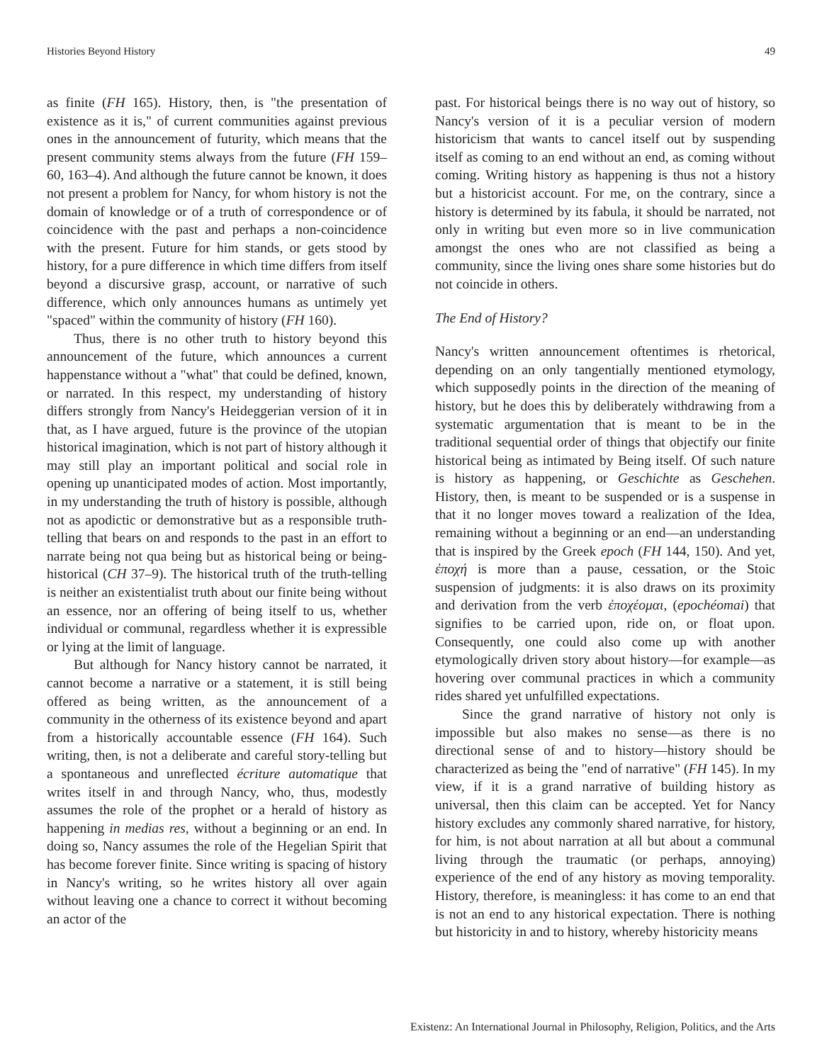Histories Beyond History 49
as finite (FH 165). History, then, is "the presentation of existence as it is," of current communities against previous ones in the announcement of futurity, which means that the present community stems always from the future (FH 159–60, 163–4). And although the future cannot be known, it does not present a problem for Nancy, for whom history is not the domain of knowledge or of a truth of correspondence or of coincidence with the past and perhaps a non-coincidence with the present. Future for him stands, or gets stood by history, for a pure difference in which time differs from itself beyond a discursive grasp, account, or narrative of such difference, which only announces humans as untimely yet "spaced" within the community of history (FH 160).
Thus, there is no other truth to history beyond this announcement of the future, which announces a current happenstance without a "what" that could be defined, known, or narrated. In this respect, my understanding of history differs strongly from Nancy's Heideggerian version of it in that, as I have argued, future is the province of the utopian historical imagination, which is not part of history although it may still play an important political and social role in opening up unanticipated modes of action. Most importantly, in my understanding the truth of history is possible, although not as apodictic or demonstrative but as a responsible truth-telling that bears on and responds to the past in an effort to narrate being not qua being but as historical being or being-historical (CH 37–9). The historical truth of the truth-telling is neither an existentialist truth about our finite being without an essence, nor an offering of being itself to us, whether individual or communal, regardless whether it is expressible or lying at the limit of language.
But although for Nancy history cannot be narrated, it cannot become a narrative or a statement, it is still being offered as being written, as the announcement of a community in the otherness of its existence beyond and apart from a historically accountable essence (FH 164). Such writing, then, is not a deliberate and careful story-telling but a spontaneous and unreflected écriture automatique that writes itself in and through Nancy, who, thus, modestly assumes the role of the prophet or a herald of history as happening in medias res, without a beginning or an end. In doing so, Nancy assumes the role of the Hegelian Spirit that has become forever finite. Since writing is spacing of history in Nancy's writing, so he writes history all over again without leaving one a chance to correct it without becoming an actor of the
past. For historical beings there is no way out of history, so Nancy's version of it is a peculiar version of modern historicism that wants to cancel itself out by suspending itself as coming to an end without an end, as coming without coming. Writing history as happening is thus not a history but a historicist account. For me, on the contrary, since a history is determined by its fabula, it should be narrated, not only in writing but even more so in live communication amongst the ones who are not classified as being a community, since the living ones share some histories but do not coincide in others.
The End of History?
Nancy's written announcement oftentimes is rhetorical, depending on an only tangentially mentioned etymology, which supposedly points in the direction of the meaning of history, but he does this by deliberately withdrawing from a systematic argumentation that is meant to be in the traditional sequential order of things that objectify our finite historical being as intimated by Being itself. Of such nature is history as happening, or Geschichte as Geschehen. History, then, is meant to be suspended or is a suspense in that it no longer moves toward a realization of the Idea, remaining without a beginning or an end—an understanding that is inspired by the Greek epoch (FH 144, 150). And yet, ἐποχή is more than a pause, cessation, or the Stoic suspension of judgments: it is also draws on its proximity and derivation from the verb ἐποχέομαι, (epochéomai) that signifies to be carried upon, ride on, or float upon. Consequently, one could also come up with another etymologically driven story about history—for example—as hovering over communal practices in which a community rides shared yet unfulfilled expectations.
Since the grand narrative of history not only is impossible but also makes no sense—as there is no directional sense of and to history—history should be characterized as being the "end of narrative" (FH 145). In my view, if it is a grand narrative of building history as universal, then this claim can be accepted. Yet for Nancy history excludes any commonly shared narrative, for history, for him, is not about narration at all but about a communal living through the traumatic (or perhaps, annoying) experience of the end of any history as moving temporality. History, therefore, is meaningless: it has come to an end that is not an end to any historical expectation. There is nothing but historicity in and to history, whereby historicity means
Existenz: An International Journal in Philosophy, Religion, Politics, and the Arts